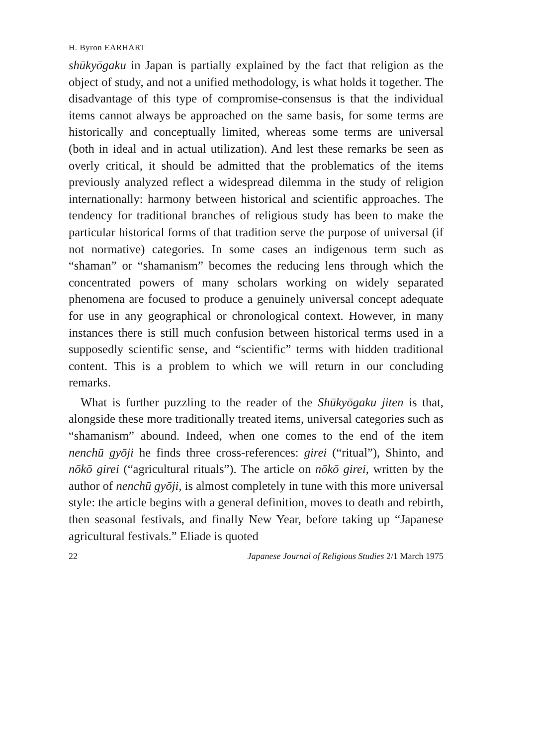H. Byron EARHART
shūkyōgaku in Japan is partially explained by the fact that religion as the object of study, and not a unified methodology, is what holds it together. The disadvantage of this type of compromise-consensus is that the individual items cannot always be approached on the same basis, for some terms are historically and conceptually limited, whereas some terms are universal (both in ideal and in actual utilization). And lest these remarks be seen as overly critical, it should be admitted that the problematics of the items previously analyzed reflect a widespread dilemma in the study of religion internationally: harmony between historical and scientific approaches. The tendency for traditional branches of religious study has been to make the particular historical forms of that tradition serve the purpose of universal (if not normative) categories. In some cases an indigenous term such as “shaman” or “shamanism” becomes the reducing lens through which the concentrated powers of many scholars working on widely separated phenomena are focused to produce a genuinely universal concept adequate for use in any geographical or chronological context. However, in many instances there is still much confusion between historical terms used in a supposedly scientific sense, and “scientific” terms with hidden traditional content. This is a problem to which we will return in our concluding remarks.
What is further puzzling to the reader of the Shūkyōgaku jiten is that, alongside these more traditionally treated items, universal categories such as “shamanism” abound. Indeed, when one comes to the end of the item nenchū gyōji he finds three cross-references: girei (“ritual”), Shinto, and nōkō girei (“agricultural rituals”). The article on nōkō girei, written by the author of nenchū gyōji, is almost completely in tune with this more universal style: the article begins with a general definition, moves to death and rebirth, then seasonal festivals, and finally New Year, before taking up “Japanese agricultural festivals.” Eliade is quoted
22 Japanese Journal of Religious Studies 2/1 March 1975